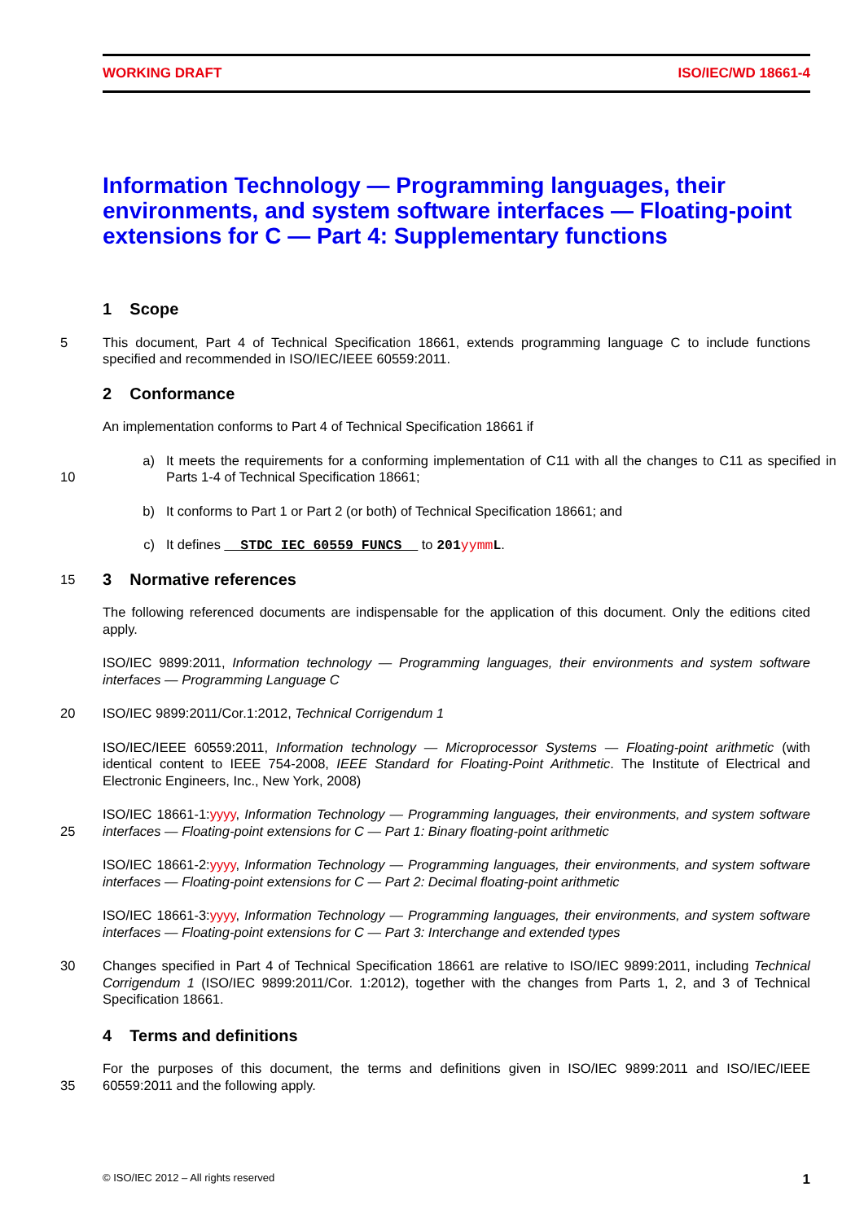WORKING DRAFT ISO/IEC/WD 18661-4
Information Technology — Programming languages, their environments, and system software interfaces — Floating-point extensions for C — Part 4: Supplementary functions
1 Scope
5 This document, Part 4 of Technical Specification 18661, extends programming language C to include functions specified and recommended in ISO/IEC/IEEE 60559:2011.
2 Conformance
An implementation conforms to Part 4 of Technical Specification 18661 if
10 a) It meets the requirements for a conforming implementation of C11 with all the changes to C11 as specified in Parts 1-4 of Technical Specification 18661;
b) It conforms to Part 1 or Part 2 (or both) of Technical Specification 18661; and
c) It defines __STDC_IEC_60559_FUNCS__ to 201yymmL.
15
3 Normative references
The following referenced documents are indispensable for the application of this document. Only the editions cited apply.
ISO/IEC 9899:2011, Information technology — Programming languages, their environments and system software interfaces — Programming Language C
20 ISO/IEC 9899:2011/Cor.1:2012, Technical Corrigendum 1
ISO/IEC/IEEE 60559:2011, Information technology — Microprocessor Systems — Floating-point arithmetic (with identical content to IEEE 754-2008, IEEE Standard for Floating-Point Arithmetic. The Institute of Electrical and Electronic Engineers, Inc., New York, 2008)
25 ISO/IEC 18661-1:yyyy, Information Technology — Programming languages, their environments, and system software interfaces — Floating-point extensions for C — Part 1: Binary floating-point arithmetic
ISO/IEC 18661-2:yyyy, Information Technology — Programming languages, their environments, and system software interfaces — Floating-point extensions for C — Part 2: Decimal floating-point arithmetic
ISO/IEC 18661-3:yyyy, Information Technology — Programming languages, their environments, and system software interfaces — Floating-point extensions for C — Part 3: Interchange and extended types
30 Changes specified in Part 4 of Technical Specification 18661 are relative to ISO/IEC 9899:2011, including Technical Corrigendum 1 (ISO/IEC 9899:2011/Cor. 1:2012), together with the changes from Parts 1, 2, and 3 of Technical Specification 18661.
4 Terms and definitions
35 For the purposes of this document, the terms and definitions given in ISO/IEC 9899:2011 and ISO/IEC/IEEE 60559:2011 and the following apply.
© ISO/IEC 2012 – All rights reserved 1